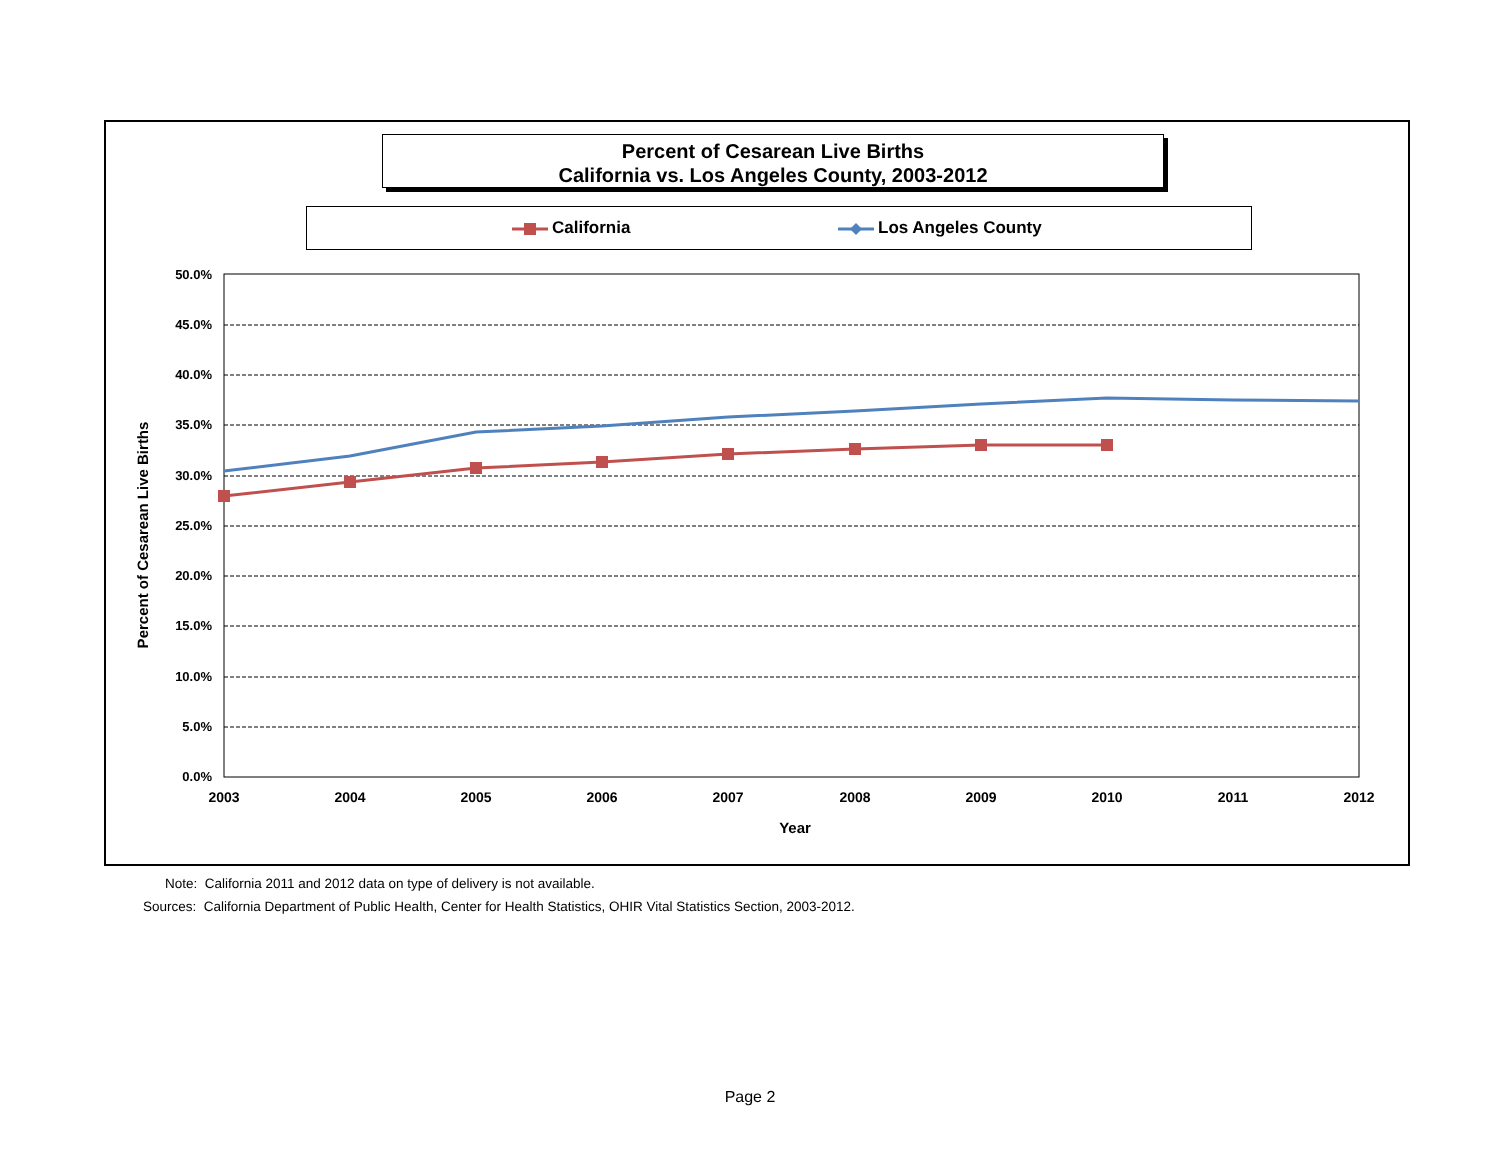Percent of Cesarean Live Births
California vs. Los Angeles County, 2003-2012
California Los Angeles County
50.0%
45.0%
40.0%
35.0%
30.0%
25.0%
20.0%
15.0%
10.0%
5.0%
0.0%
2003
2004
2005
2006
2007
2008
2009
2010
2011
2012
Year
Percent of Cesarean Live Births
Note: California 2011 and 2012 data on type of delivery is not available.
Sources: California Department of Public Health, Center for Health Statistics, OHIR Vital Statistics Section, 2003-2012.
Page 2